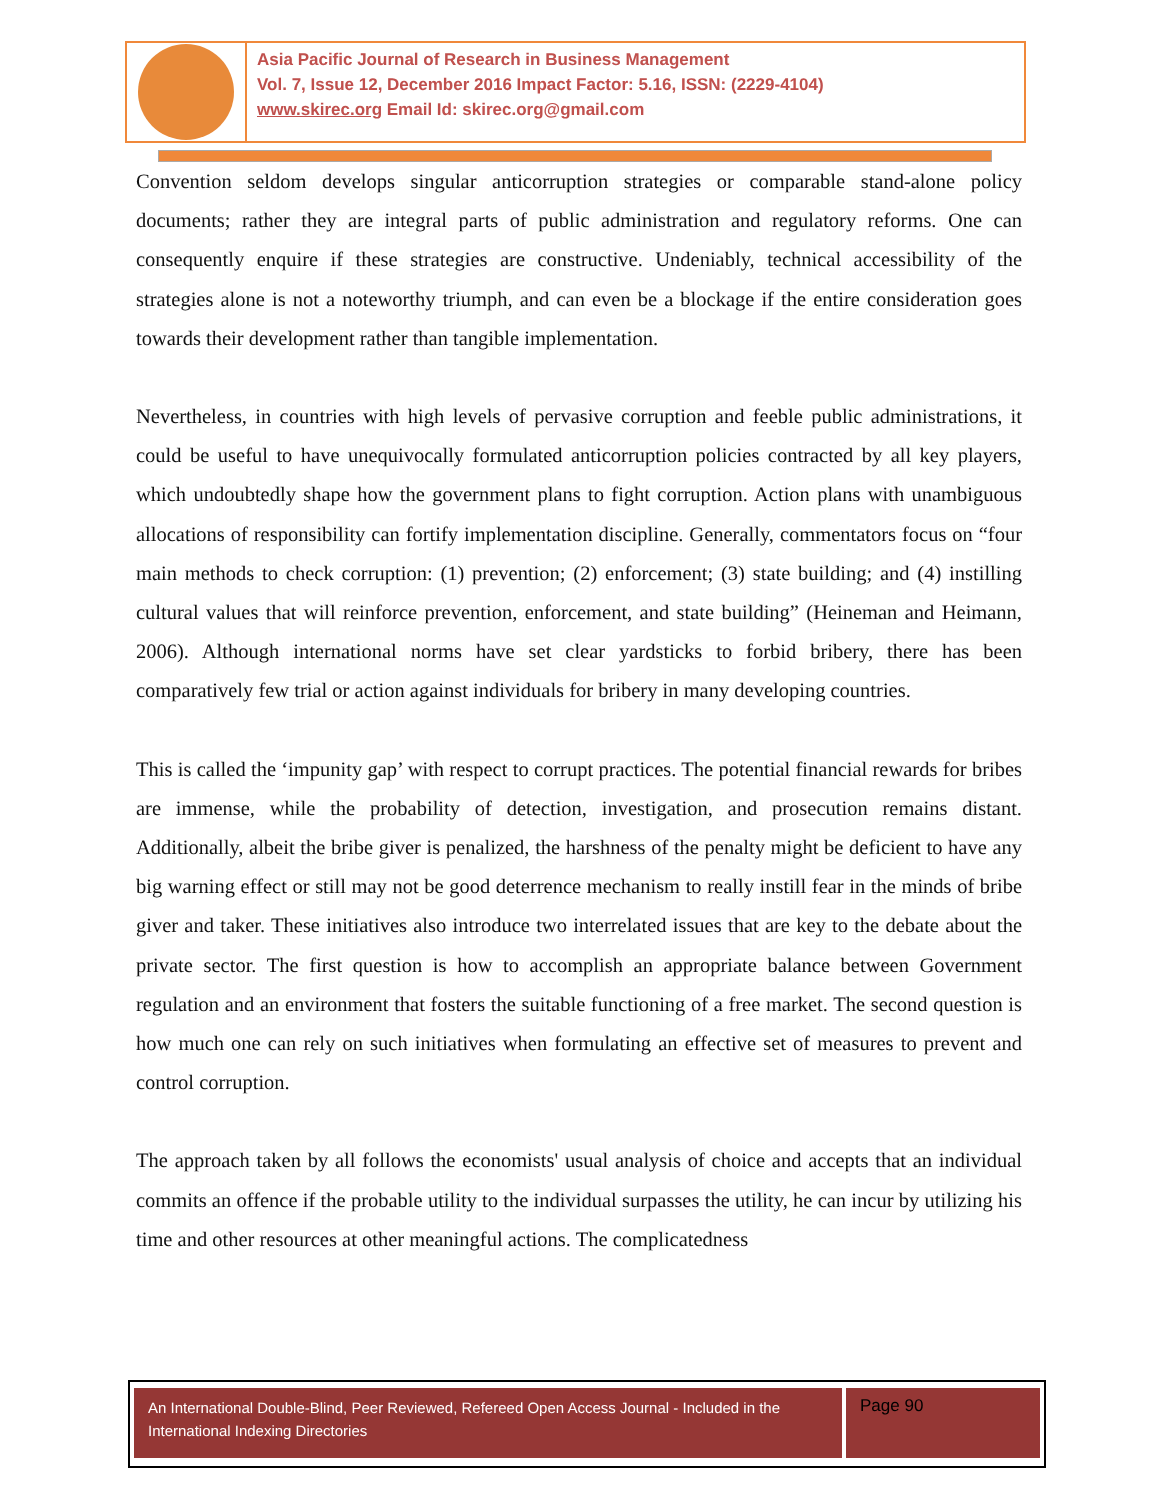Asia Pacific Journal of Research in Business Management
Vol. 7, Issue 12, December 2016 Impact Factor: 5.16, ISSN: (2229-4104)
www.skirec.org Email Id: skirec.org@gmail.com
Convention seldom develops singular anticorruption strategies or comparable stand-alone policy documents; rather they are integral parts of public administration and regulatory reforms. One can consequently enquire if these strategies are constructive. Undeniably, technical accessibility of the strategies alone is not a noteworthy triumph, and can even be a blockage if the entire consideration goes towards their development rather than tangible implementation.
Nevertheless, in countries with high levels of pervasive corruption and feeble public administrations, it could be useful to have unequivocally formulated anticorruption policies contracted by all key players, which undoubtedly shape how the government plans to fight corruption. Action plans with unambiguous allocations of responsibility can fortify implementation discipline. Generally, commentators focus on “four main methods to check corruption: (1) prevention; (2) enforcement; (3) state building; and (4) instilling cultural values that will reinforce prevention, enforcement, and state building” (Heineman and Heimann, 2006). Although international norms have set clear yardsticks to forbid bribery, there has been comparatively few trial or action against individuals for bribery in many developing countries.
This is called the ‘impunity gap’ with respect to corrupt practices. The potential financial rewards for bribes are immense, while the probability of detection, investigation, and prosecution remains distant. Additionally, albeit the bribe giver is penalized, the harshness of the penalty might be deficient to have any big warning effect or still may not be good deterrence mechanism to really instill fear in the minds of bribe giver and taker. These initiatives also introduce two interrelated issues that are key to the debate about the private sector. The first question is how to accomplish an appropriate balance between Government regulation and an environment that fosters the suitable functioning of a free market. The second question is how much one can rely on such initiatives when formulating an effective set of measures to prevent and control corruption.
The approach taken by all follows the economists' usual analysis of choice and accepts that an individual commits an offence if the probable utility to the individual surpasses the utility, he can incur by utilizing his time and other resources at other meaningful actions. The complicatedness
An International Double-Blind, Peer Reviewed, Refereed Open Access Journal - Included in the International Indexing Directories
Page 90